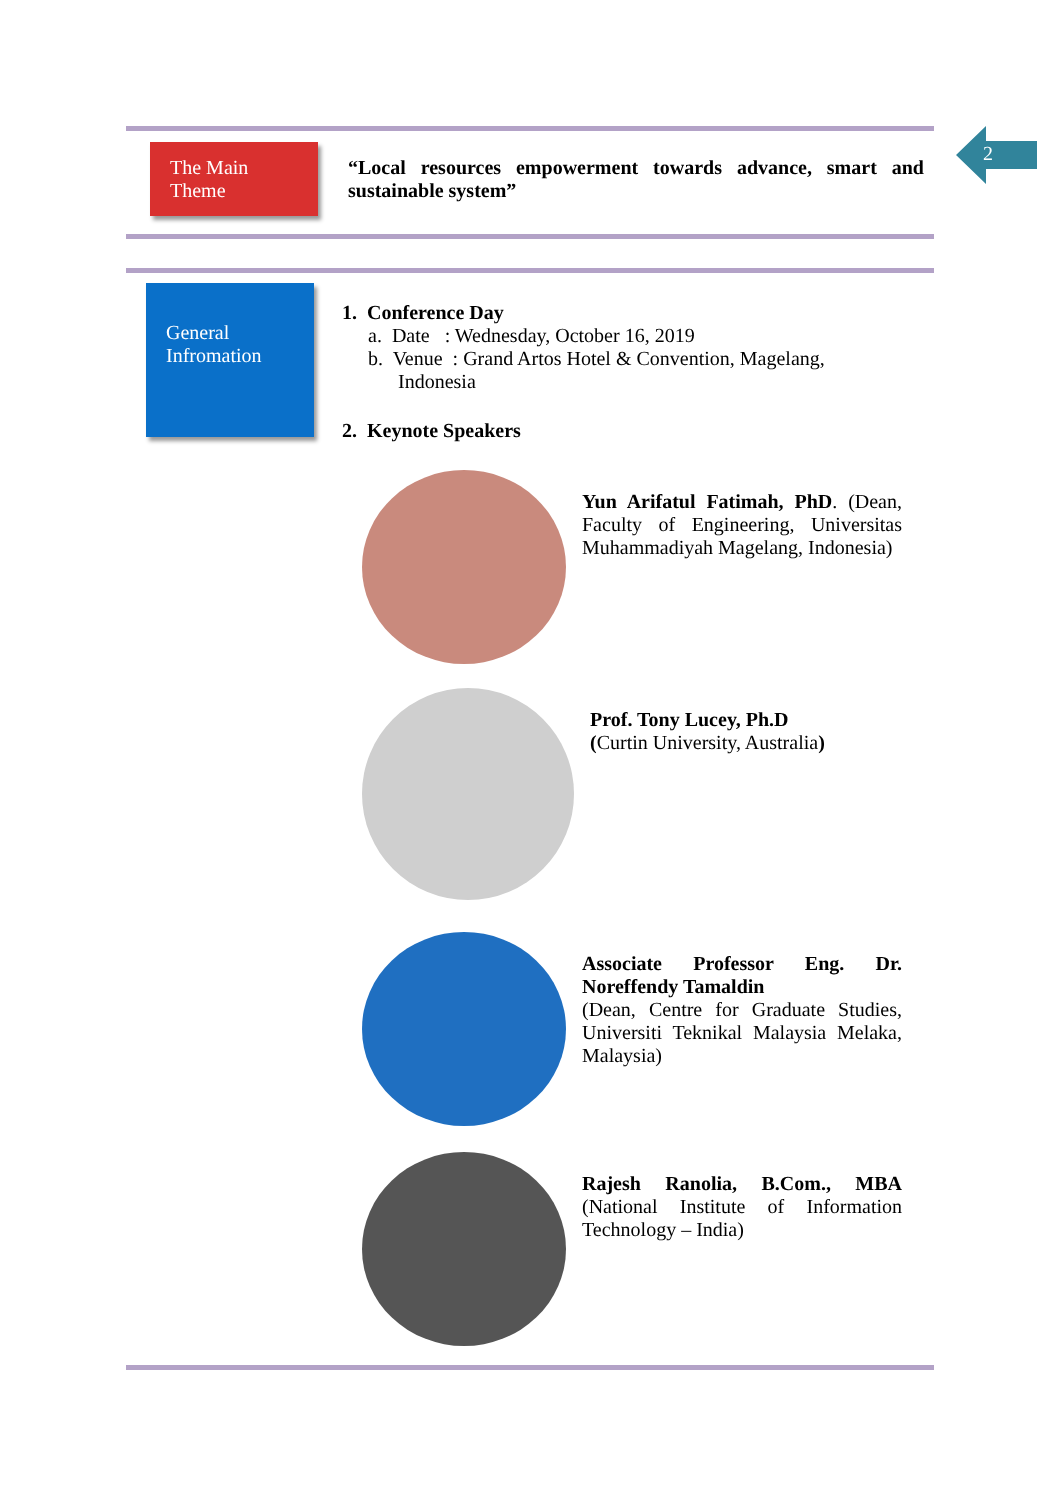2
The Main
Theme
“Local resources empowerment towards advance, smart and sustainable system”
General
Infromation
1. Conference Day
a. Date : Wednesday, October 16, 2019
b. Venue : Grand Artos Hotel & Convention, Magelang,
Indonesia
2. Keynote Speakers
Yun Arifatul Fatimah, PhD. (Dean, Faculty of Engineering, Universitas Muhammadiyah Magelang, Indonesia)
Prof. Tony Lucey, Ph.D
(Curtin University, Australia)
Associate Professor Eng. Dr. Noreffendy Tamaldin
(Dean, Centre for Graduate Studies, Universiti Teknikal Malaysia Melaka, Malaysia)
Rajesh Ranolia, B.Com., MBA (National Institute of Information Technology – India)